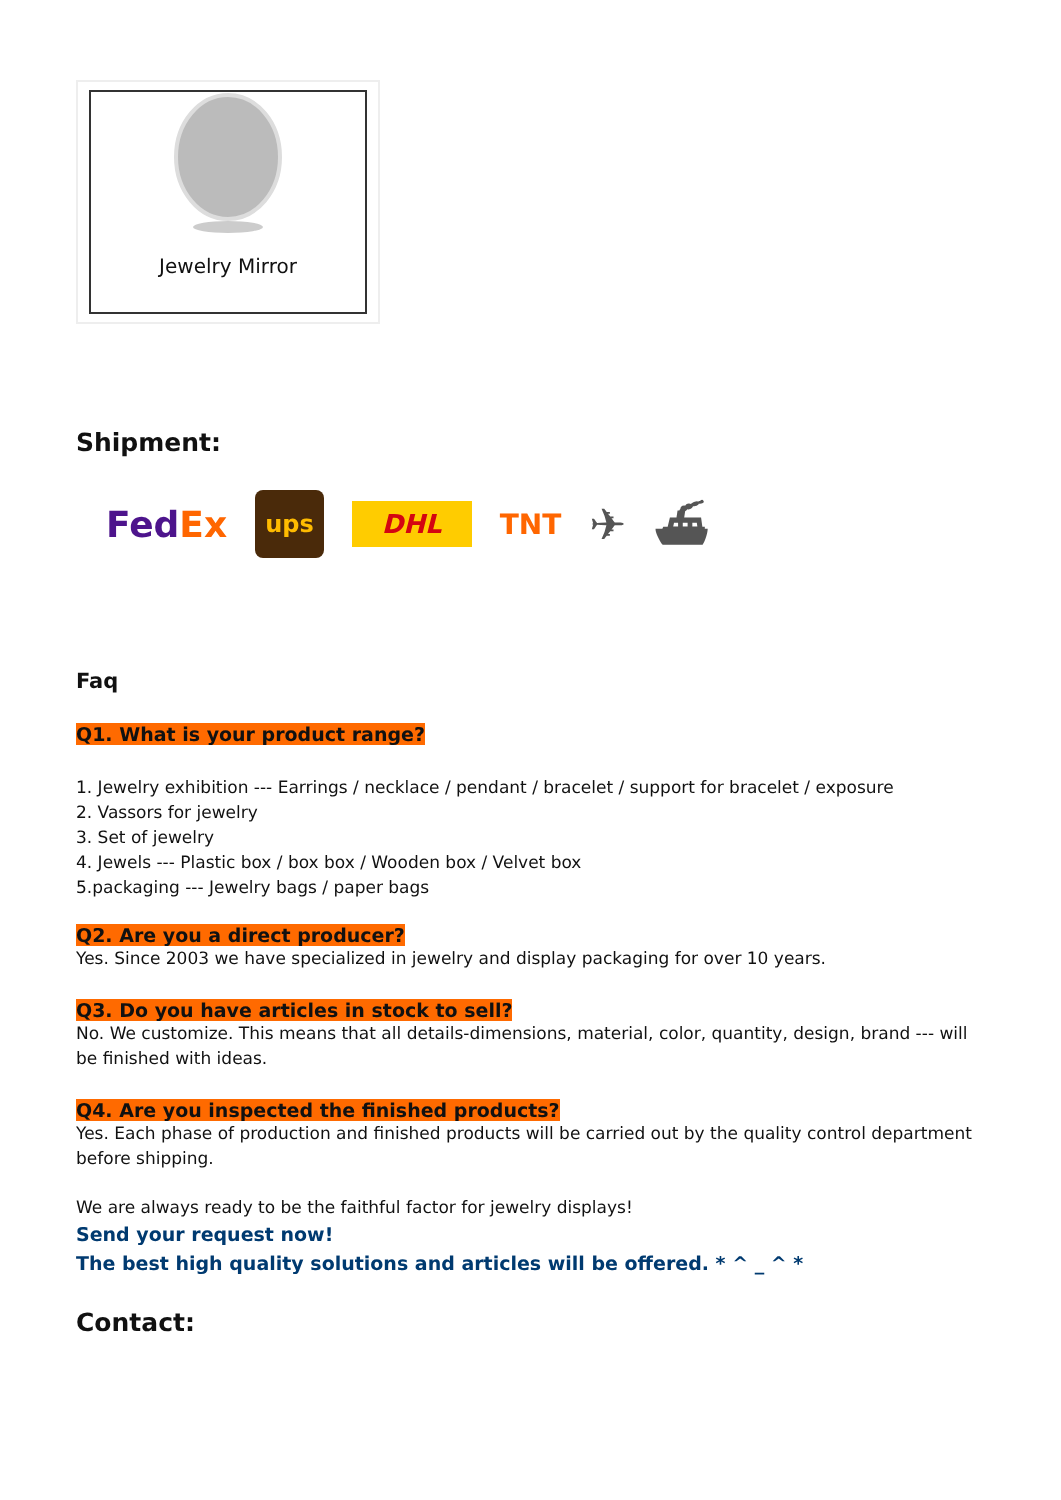Jewelry Mirror
Shipment:
FedEx ups DHL TNT ✈ ⛴
Faq
Q1. What is your product range?
1. Jewelry exhibition --- Earrings / necklace / pendant / bracelet / support for bracelet / exposure
2. Vassors for jewelry
3. Set of jewelry
4. Jewels --- Plastic box / box box / Wooden box / Velvet box
5.packaging --- Jewelry bags / paper bags
Q2. Are you a direct producer?
Yes. Since 2003 we have specialized in jewelry and display packaging for over 10 years.
Q3. Do you have articles in stock to sell?
No. We customize. This means that all details-dimensions, material, color, quantity, design, brand --- will be finished with ideas.
Q4. Are you inspected the finished products?
Yes. Each phase of production and finished products will be carried out by the quality control department before shipping.
We are always ready to be the faithful factor for jewelry displays!
Send your request now!
The best high quality solutions and articles will be offered. * ^ _ ^ *
Contact: